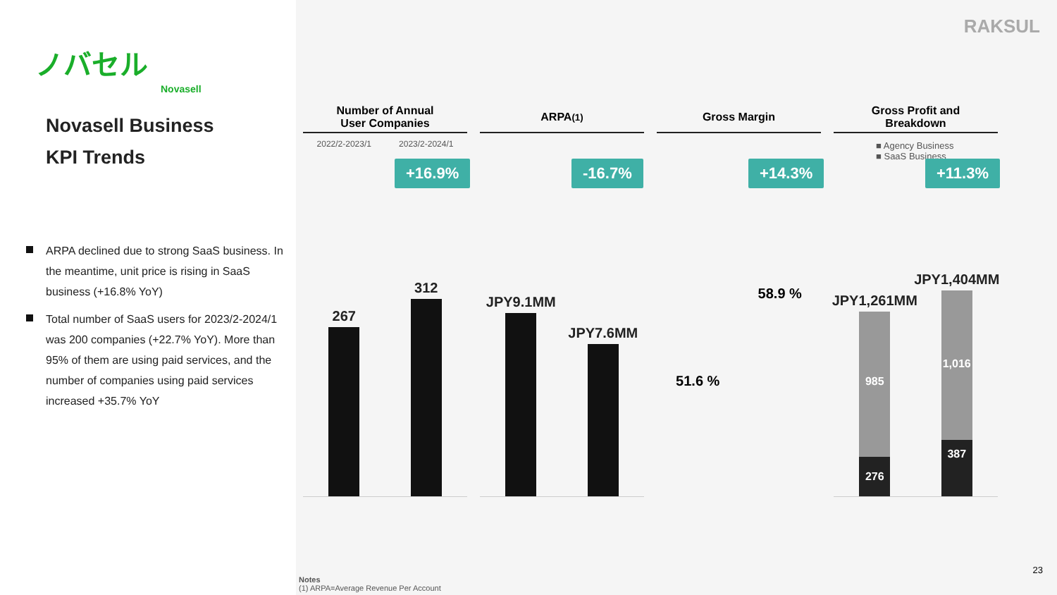ノバセル
Novasell
Novasell Business
KPI Trends
ARPA declined due to strong SaaS business. In the meantime, unit price is rising in SaaS business (+16.8% YoY)
Total number of SaaS users for 2023/2-2024/1 was 200 companies (+22.7% YoY). More than 95% of them are using paid services, and the number of companies using paid services increased +35.7% YoY
RAKSUL
Number of Annual
User Companies
+16.9%
267
312
2022/2-2023/1 2023/2-2024/1
ARPA<sup>(1)</sup>
-16.7%
JPY9.1MM
JPY7.6MM
Gross Margin
+14.3%
51.6 %
58.9 %
Gross Profit and
Breakdown
+11.3%
JPY1,261MM
985
276
JPY1,404MM
1,016
387
■ Agency Business
■ SaaS Business
Notes
(1) ARPA=Average Revenue Per Account
23